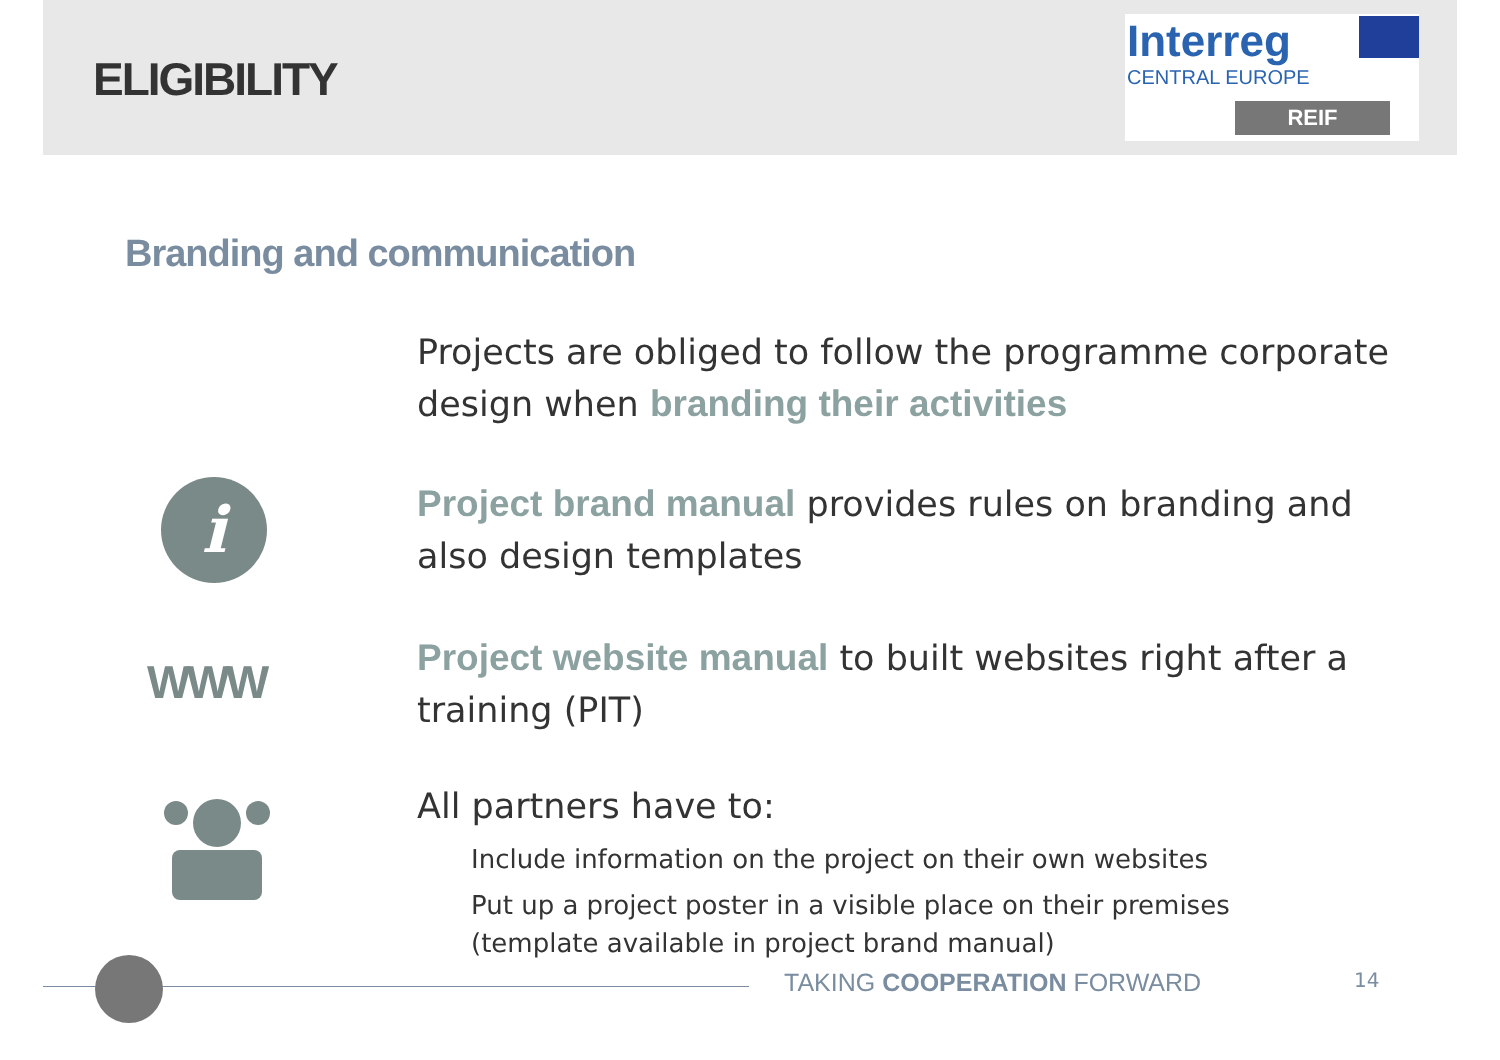ELIGIBILITY
Interreg
CENTRAL EUROPE
REIF
Branding and communication
Projects are obliged to follow the programme corporate design when branding their activities
i
Project brand manual provides rules on branding and also design templates
WWW
Project website manual to built websites right after a training (PIT)
All partners have to:
Include information on the project on their own websites
Put up a project poster in a visible place on their premises (template available in project brand manual)
TAKING COOPERATION FORWARD 14